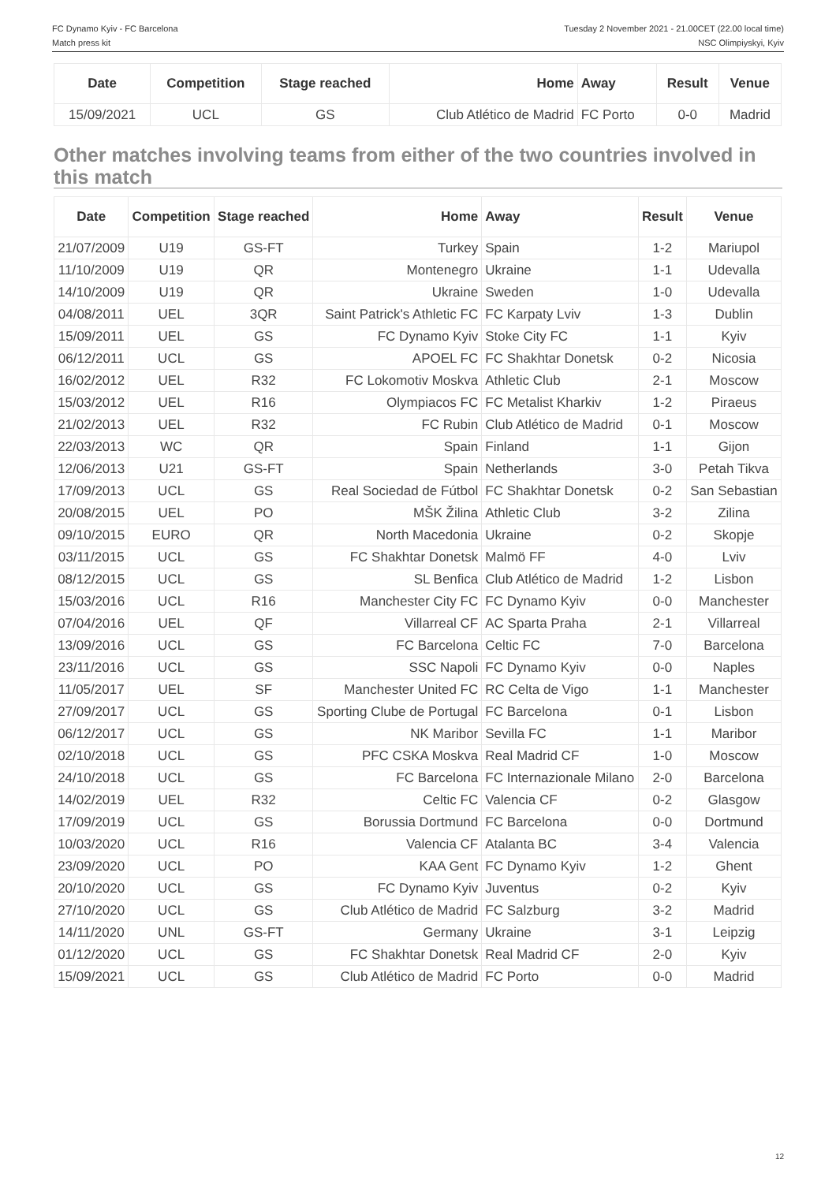FC Dynamo Kyiv - FC Barcelona
Match press kit
Tuesday 2 November 2021 - 21.00CET (22.00 local time)
NSC Olimpiyskyi, Kyiv
| Date | Competition | Stage reached | Home | Away | Result | Venue |
| --- | --- | --- | --- | --- | --- | --- |
| 15/09/2021 | UCL | GS | Club Atlético de Madrid | FC Porto | 0-0 | Madrid |
Other matches involving teams from either of the two countries involved in this match
| Date | Competition | Stage reached | Home | Away | Result | Venue |
| --- | --- | --- | --- | --- | --- | --- |
| 21/07/2009 | U19 | GS-FT | Turkey | Spain | 1-2 | Mariupol |
| 11/10/2009 | U19 | QR | Montenegro | Ukraine | 1-1 | Udevalla |
| 14/10/2009 | U19 | QR | Ukraine | Sweden | 1-0 | Udevalla |
| 04/08/2011 | UEL | 3QR | Saint Patrick's Athletic FC | FC Karpaty Lviv | 1-3 | Dublin |
| 15/09/2011 | UEL | GS | FC Dynamo Kyiv | Stoke City FC | 1-1 | Kyiv |
| 06/12/2011 | UCL | GS | APOEL FC | FC Shakhtar Donetsk | 0-2 | Nicosia |
| 16/02/2012 | UEL | R32 | FC Lokomotiv Moskva | Athletic Club | 2-1 | Moscow |
| 15/03/2012 | UEL | R16 | Olympiacos FC | FC Metalist Kharkiv | 1-2 | Piraeus |
| 21/02/2013 | UEL | R32 | FC Rubin | Club Atlético de Madrid | 0-1 | Moscow |
| 22/03/2013 | WC | QR | Spain | Finland | 1-1 | Gijon |
| 12/06/2013 | U21 | GS-FT | Spain | Netherlands | 3-0 | Petah Tikva |
| 17/09/2013 | UCL | GS | Real Sociedad de Fútbol | FC Shakhtar Donetsk | 0-2 | San Sebastian |
| 20/08/2015 | UEL | PO | MŠK Žilina | Athletic Club | 3-2 | Zilina |
| 09/10/2015 | EURO | QR | North Macedonia | Ukraine | 0-2 | Skopje |
| 03/11/2015 | UCL | GS | FC Shakhtar Donetsk | Malmö FF | 4-0 | Lviv |
| 08/12/2015 | UCL | GS | SL Benfica | Club Atlético de Madrid | 1-2 | Lisbon |
| 15/03/2016 | UCL | R16 | Manchester City FC | FC Dynamo Kyiv | 0-0 | Manchester |
| 07/04/2016 | UEL | QF | Villarreal CF | AC Sparta Praha | 2-1 | Villarreal |
| 13/09/2016 | UCL | GS | FC Barcelona | Celtic FC | 7-0 | Barcelona |
| 23/11/2016 | UCL | GS | SSC Napoli | FC Dynamo Kyiv | 0-0 | Naples |
| 11/05/2017 | UEL | SF | Manchester United FC | RC Celta de Vigo | 1-1 | Manchester |
| 27/09/2017 | UCL | GS | Sporting Clube de Portugal | FC Barcelona | 0-1 | Lisbon |
| 06/12/2017 | UCL | GS | NK Maribor | Sevilla FC | 1-1 | Maribor |
| 02/10/2018 | UCL | GS | PFC CSKA Moskva | Real Madrid CF | 1-0 | Moscow |
| 24/10/2018 | UCL | GS | FC Barcelona | FC Internazionale Milano | 2-0 | Barcelona |
| 14/02/2019 | UEL | R32 | Celtic FC | Valencia CF | 0-2 | Glasgow |
| 17/09/2019 | UCL | GS | Borussia Dortmund | FC Barcelona | 0-0 | Dortmund |
| 10/03/2020 | UCL | R16 | Valencia CF | Atalanta BC | 3-4 | Valencia |
| 23/09/2020 | UCL | PO | KAA Gent | FC Dynamo Kyiv | 1-2 | Ghent |
| 20/10/2020 | UCL | GS | FC Dynamo Kyiv | Juventus | 0-2 | Kyiv |
| 27/10/2020 | UCL | GS | Club Atlético de Madrid | FC Salzburg | 3-2 | Madrid |
| 14/11/2020 | UNL | GS-FT | Germany | Ukraine | 3-1 | Leipzig |
| 01/12/2020 | UCL | GS | FC Shakhtar Donetsk | Real Madrid CF | 2-0 | Kyiv |
| 15/09/2021 | UCL | GS | Club Atlético de Madrid | FC Porto | 0-0 | Madrid |
12